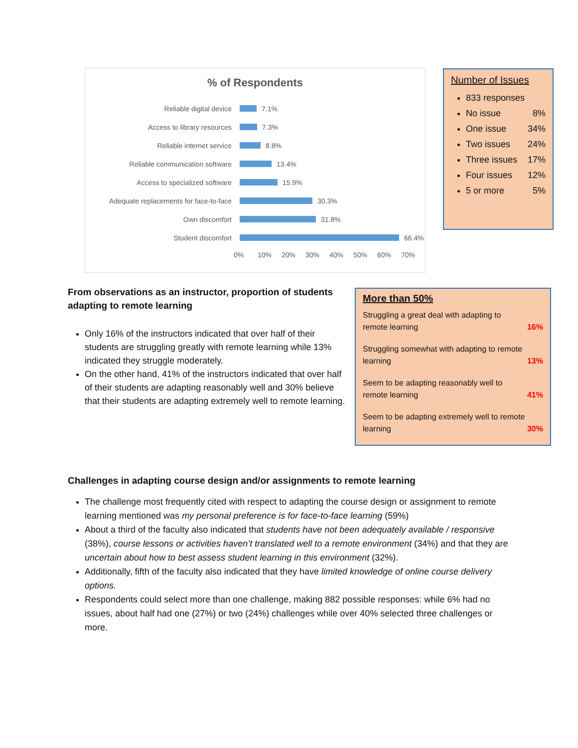% of Respondents
Reliable digital device 7.1%
Access to library resources 7.3%
Reliable internet service 8.8%
Reliable communication software 13.4%
Access to specialized software 15.9%
Adequate replacements for face-to-face 30.3%
Own discomfort 31.8%
Student discomfort 66.4%
0% 10% 20% 30% 40% 50% 60% 70%
Number of Issues
833 responses
No issue 8%
One issue 34%
Two issues 24%
Three issues 17%
Four issues 12%
5 or more 5%
From observations as an instructor, proportion of students adapting to remote learning
Only 16% of the instructors indicated that over half of their students are struggling greatly with remote learning while 13% indicated they struggle moderately.
On the other hand, 41% of the instructors indicated that over half of their students are adapting reasonably well and 30% believe that their students are adapting extremely well to remote learning.
More than 50%
| Struggling a great deal with adapting to remote learning | 16% |
| Struggling somewhat with adapting to remote learning | 13% |
| Seem to be adapting reasonably well to remote learning | 41% |
| Seem to be adapting extremely well to remote learning | 30% |
Challenges in adapting course design and/or assignments to remote learning
The challenge most frequently cited with respect to adapting the course design or assignment to remote learning mentioned was my personal preference is for face-to-face learning (59%)
About a third of the faculty also indicated that students have not been adequately available / responsive (38%), course lessons or activities haven’t translated well to a remote environment (34%) and that they are uncertain about how to best assess student learning in this environment (32%).
Additionally, fifth of the faculty also indicated that they have limited knowledge of online course delivery options.
Respondents could select more than one challenge, making 882 possible responses: while 6% had no issues, about half had one (27%) or two (24%) challenges while over 40% selected three challenges or more.